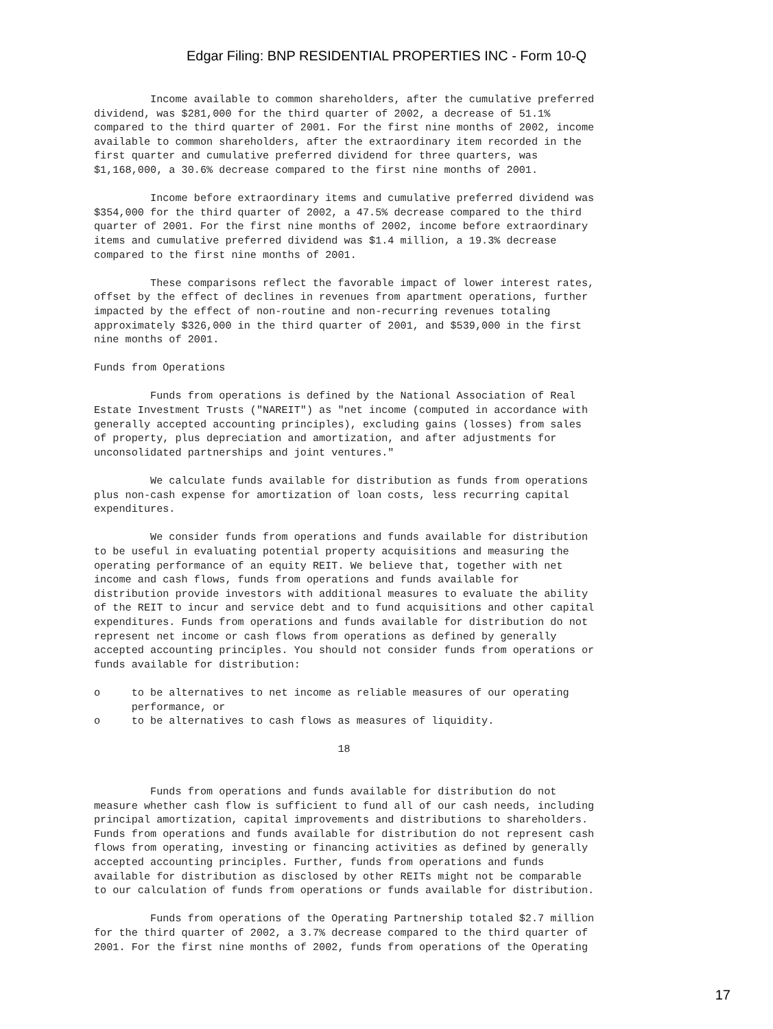Edgar Filing: BNP RESIDENTIAL PROPERTIES INC - Form 10-Q
         Income available to common shareholders, after the cumulative preferred
dividend, was $281,000 for the third quarter of 2002, a decrease of 51.1%
compared to the third quarter of 2001. For the first nine months of 2002, income
available to common shareholders, after the extraordinary item recorded in the
first quarter and cumulative preferred dividend for three quarters, was
$1,168,000, a 30.6% decrease compared to the first nine months of 2001.

         Income before extraordinary items and cumulative preferred dividend was
$354,000 for the third quarter of 2002, a 47.5% decrease compared to the third
quarter of 2001. For the first nine months of 2002, income before extraordinary
items and cumulative preferred dividend was $1.4 million, a 19.3% decrease
compared to the first nine months of 2001.

         These comparisons reflect the favorable impact of lower interest rates,
offset by the effect of declines in revenues from apartment operations, further
impacted by the effect of non-routine and non-recurring revenues totaling
approximately $326,000 in the third quarter of 2001, and $539,000 in the first
nine months of 2001.

Funds from Operations

         Funds from operations is defined by the National Association of Real
Estate Investment Trusts ("NAREIT") as "net income (computed in accordance with
generally accepted accounting principles), excluding gains (losses) from sales
of property, plus depreciation and amortization, and after adjustments for
unconsolidated partnerships and joint ventures."

         We calculate funds available for distribution as funds from operations
plus non-cash expense for amortization of loan costs, less recurring capital
expenditures.

         We consider funds from operations and funds available for distribution
to be useful in evaluating potential property acquisitions and measuring the
operating performance of an equity REIT. We believe that, together with net
income and cash flows, funds from operations and funds available for
distribution provide investors with additional measures to evaluate the ability
of the REIT to incur and service debt and to fund acquisitions and other capital
expenditures. Funds from operations and funds available for distribution do not
represent net income or cash flows from operations as defined by generally
accepted accounting principles. You should not consider funds from operations or
funds available for distribution:

o     to be alternatives to net income as reliable measures of our operating
      performance, or
o     to be alternatives to cash flows as measures of liquidity.

                                       18


         Funds from operations and funds available for distribution do not
measure whether cash flow is sufficient to fund all of our cash needs, including
principal amortization, capital improvements and distributions to shareholders.
Funds from operations and funds available for distribution do not represent cash
flows from operating, investing or financing activities as defined by generally
accepted accounting principles. Further, funds from operations and funds
available for distribution as disclosed by other REITs might not be comparable
to our calculation of funds from operations or funds available for distribution.

         Funds from operations of the Operating Partnership totaled $2.7 million
for the third quarter of 2002, a 3.7% decrease compared to the third quarter of
2001. For the first nine months of 2002, funds from operations of the Operating
17